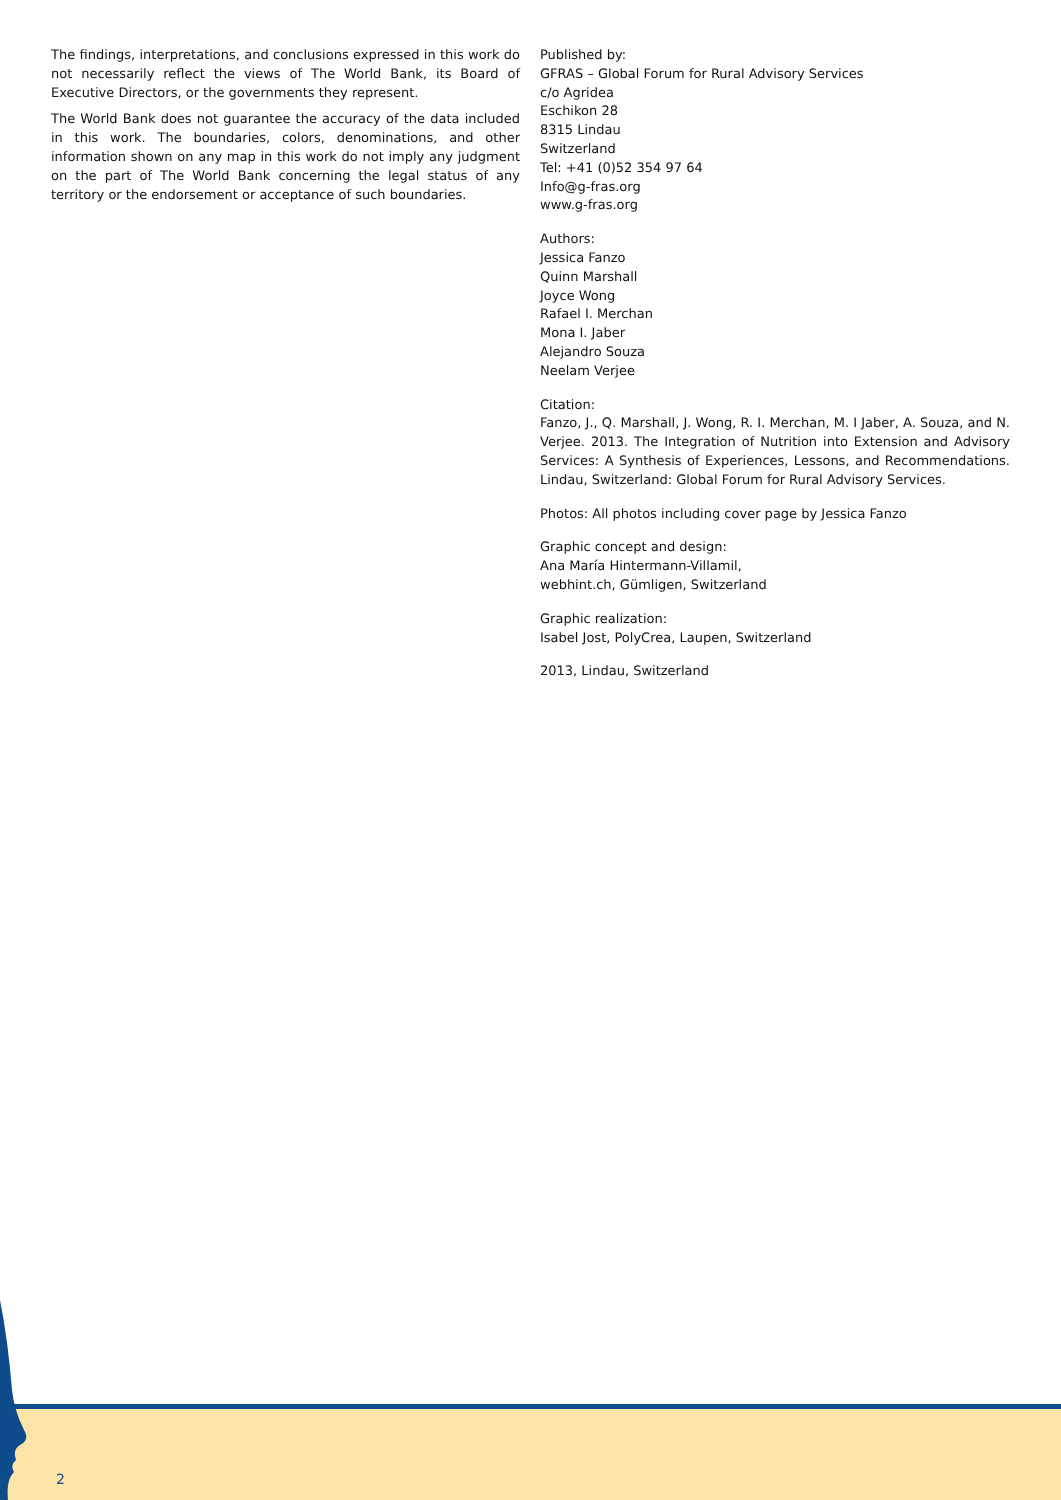The findings, interpretations, and conclusions expressed in this work do not necessarily reflect the views of The World Bank, its Board of Executive Directors, or the governments they represent.
The World Bank does not guarantee the accuracy of the data included in this work. The boundaries, colors, denominations, and other information shown on any map in this work do not imply any judgment on the part of The World Bank concerning the legal status of any territory or the endorsement or acceptance of such boundaries.
Published by:
GFRAS – Global Forum for Rural Advisory Services
c/o Agridea
Eschikon 28
8315 Lindau
Switzerland
Tel: +41 (0)52 354 97 64
Info@g-fras.org
www.g-fras.org
Authors:
Jessica Fanzo
Quinn Marshall
Joyce Wong
Rafael I. Merchan
Mona I. Jaber
Alejandro Souza
Neelam Verjee
Citation:
Fanzo, J., Q. Marshall, J. Wong, R. I. Merchan, M. I Jaber, A. Souza, and N. Verjee. 2013. The Integration of Nutrition into Extension and Advisory Services: A Synthesis of Experiences, Lessons, and Recommendations. Lindau, Switzerland: Global Forum for Rural Advisory Services.
Photos: All photos including cover page by Jessica Fanzo
Graphic concept and design:
Ana María Hintermann-Villamil,
webhint.ch, Gümligen, Switzerland
Graphic realization:
Isabel Jost, PolyCrea, Laupen, Switzerland
2013, Lindau, Switzerland
2